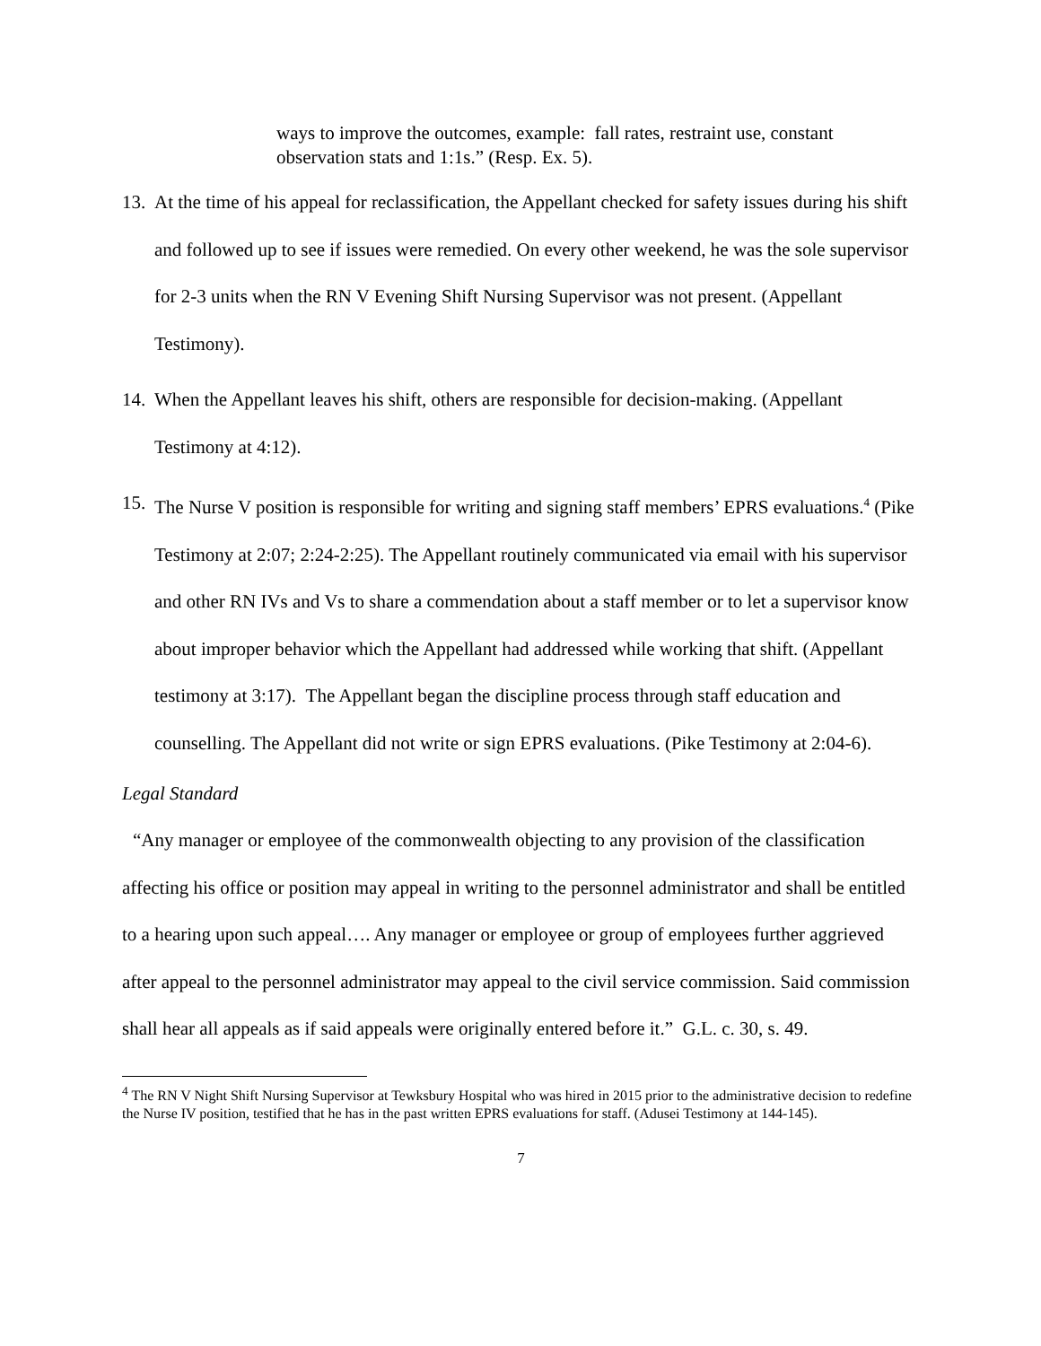ways to improve the outcomes, example: fall rates, restraint use, constant observation stats and 1:1s.” (Resp. Ex. 5).
13.
At the time of his appeal for reclassification, the Appellant checked for safety issues during his shift and followed up to see if issues were remedied. On every other weekend, he was the sole supervisor for 2-3 units when the RN V Evening Shift Nursing Supervisor was not present. (Appellant Testimony).
14.
When the Appellant leaves his shift, others are responsible for decision-making. (Appellant Testimony at 4:12).
15.
The Nurse V position is responsible for writing and signing staff members’ EPRS evaluations.<sup>4</sup> (Pike Testimony at 2:07; 2:24-2:25). The Appellant routinely communicated via email with his supervisor and other RN IVs and Vs to share a commendation about a staff member or to let a supervisor know about improper behavior which the Appellant had addressed while working that shift. (Appellant testimony at 3:17). The Appellant began the discipline process through staff education and counselling. The Appellant did not write or sign EPRS evaluations. (Pike Testimony at 2:04-6).
Legal Standard
“Any manager or employee of the commonwealth objecting to any provision of the classification affecting his office or position may appeal in writing to the personnel administrator and shall be entitled to a hearing upon such appeal…. Any manager or employee or group of employees further aggrieved after appeal to the personnel administrator may appeal to the civil service commission. Said commission shall hear all appeals as if said appeals were originally entered before it.” G.L. c. 30, s. 49.
<sup>4</sup> The RN V Night Shift Nursing Supervisor at Tewksbury Hospital who was hired in 2015 prior to the administrative decision to redefine the Nurse IV position, testified that he has in the past written EPRS evaluations for staff. (Adusei Testimony at 144-145).
7